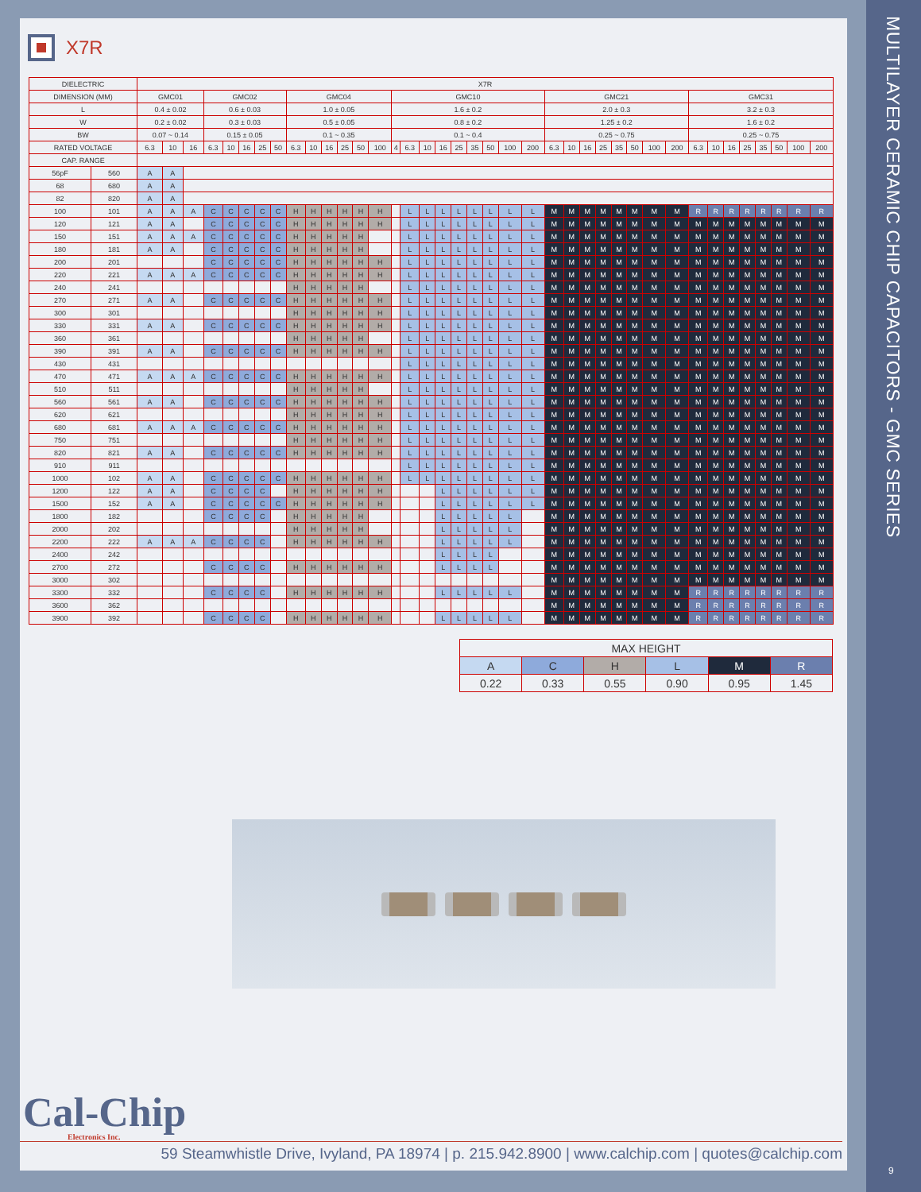X7R
| DIELECTRIC | | X7R | | | | | | | | | | | | | | | | | | | | | | | | | | | | | | | | | | | | | | |
| --- | --- | --- | --- | --- | --- | --- | --- | --- | --- | --- | --- | --- | --- | --- | --- | --- | --- | --- | --- | --- | --- | --- | --- | --- | --- | --- | --- | --- | --- | --- | --- | --- | --- | --- | --- | --- | --- | --- | --- | --- |
| DIMENSION (MM) | | GMC01 | | | GMC02 | | | | | GMC04 | | | | | | GMC10 | | | | | | | | | GMC21 | | | | | | | | GMC31 | | | | | | | |
| L | | 0.4 ± 0.02 | | | 0.6 ± 0.03 | | | | | 1.0 ± 0.05 | | | | | | 1.6 ± 0.2 | | | | | | | | | 2.0 ± 0.3 | | | | | | | | 3.2 ± 0.3 | | | | | | | |
| W | | 0.2 ± 0.02 | | | 0.3 ± 0.03 | | | | | 0.5 ± 0.05 | | | | | | 0.8 ± 0.2 | | | | | | | | | 1.25 ± 0.2 | | | | | | | | 1.6 ± 0.2 | | | | | | | |
| BW | | 0.07 ~ 0.14 | | | 0.15 ± 0.05 | | | | | 0.1 ~ 0.35 | | | | | | 0.1 ~ 0.4 | | | | | | | | | 0.25 ~ 0.75 | | | | | | | | 0.25 ~ 0.75 | | | | | | | |
| RATED VOLTAGE | | 6.3 | 10 | 16 | 6.3 | 10 | 16 | 25 | 50 | 6.3 | 10 | 16 | 25 | 50 | 100 | 4 | 6.3 | 10 | 16 | 25 | 35 | 50 | 100 | 200 | 6.3 | 10 | 16 | 25 | 35 | 50 | 100 | 200 | 6.3 | 10 | 16 | 25 | 35 | 50 | 100 | 200 |
| CAP. RANGE | | | | | | | | | | | | | | | | | | | | | | | | | | | | | | | | | | | | | | | | |
| 56pF | 560 | A | A | | | | | | | | | | | | | | | | | | | | | | | | | | | | | | | | | | | | | |
| 68 | 680 | A | A | | | | | | | | | | | | | | | | | | | | | | | | | | | | | | | | | | | | | |
| 82 | 820 | A | A | | | | | | | | | | | | | | | | | | | | | | | | | | | | | | | | | | | | | |
| 100 | 101 | A | A | A | C | C | C | C | C | H | H | H | H | H | H | | L | L | L | L | L | L | L | L | M | M | M | M | M | M | M | M | R | R | R | R | R | R | R | R |
| 120 | 121 | A | A | | C | C | C | C | C | H | H | H | H | H | H | | L | L | L | L | L | L | L | L | M | M | M | M | M | M | M | M | M | M | M | M | M | M | M | M |
| 150 | 151 | A | A | A | C | C | C | C | C | H | H | H | H | H | | | L | L | L | L | L | L | L | L | M | M | M | M | M | M | M | M | M | M | M | M | M | M | M | M |
| 180 | 181 | A | A | | C | C | C | C | C | H | H | H | H | H | | | L | L | L | L | L | L | L | L | M | M | M | M | M | M | M | M | M | M | M | M | M | M | M | M |
| 200 | 201 | | | | C | C | C | C | C | H | H | H | H | H | H | | L | L | L | L | L | L | L | L | M | M | M | M | M | M | M | M | M | M | M | M | M | M | M | M |
| 220 | 221 | A | A | A | C | C | C | C | C | H | H | H | H | H | H | | L | L | L | L | L | L | L | L | M | M | M | M | M | M | M | M | M | M | M | M | M | M | M | M |
| 240 | 241 | | | | | | | | | H | H | H | H | H | | | L | L | L | L | L | L | L | L | M | M | M | M | M | M | M | M | M | M | M | M | M | M | M | M |
| 270 | 271 | A | A | | C | C | C | C | C | H | H | H | H | H | H | | L | L | L | L | L | L | L | L | M | M | M | M | M | M | M | M | M | M | M | M | M | M | M | M |
| 300 | 301 | | | | | | | | | H | H | H | H | H | H | | L | L | L | L | L | L | L | L | M | M | M | M | M | M | M | M | M | M | M | M | M | M | M | M |
| 330 | 331 | A | A | | C | C | C | C | C | H | H | H | H | H | H | | L | L | L | L | L | L | L | L | M | M | M | M | M | M | M | M | M | M | M | M | M | M | M | M |
| 360 | 361 | | | | | | | | | H | H | H | H | H | | | L | L | L | L | L | L | L | L | M | M | M | M | M | M | M | M | M | M | M | M | M | M | M | M |
| 390 | 391 | A | A | | C | C | C | C | C | H | H | H | H | H | H | | L | L | L | L | L | L | L | L | M | M | M | M | M | M | M | M | M | M | M | M | M | M | M | M |
| 430 | 431 | | | | | | | | | | | | | | | | L | L | L | L | L | L | L | L | M | M | M | M | M | M | M | M | M | M | M | M | M | M | M | M |
| 470 | 471 | A | A | A | C | C | C | C | C | H | H | H | H | H | H | | L | L | L | L | L | L | L | L | M | M | M | M | M | M | M | M | M | M | M | M | M | M | M | M |
| 510 | 511 | | | | | | | | | H | H | H | H | H | | | L | L | L | L | L | L | L | L | M | M | M | M | M | M | M | M | M | M | M | M | M | M | M | M |
| 560 | 561 | A | A | | C | C | C | C | C | H | H | H | H | H | H | | L | L | L | L | L | L | L | L | M | M | M | M | M | M | M | M | M | M | M | M | M | M | M | M |
| 620 | 621 | | | | | | | | | H | H | H | H | H | H | | L | L | L | L | L | L | L | L | M | M | M | M | M | M | M | M | M | M | M | M | M | M | M | M |
| 680 | 681 | A | A | A | C | C | C | C | C | H | H | H | H | H | H | | L | L | L | L | L | L | L | L | M | M | M | M | M | M | M | M | M | M | M | M | M | M | M | M |
| 750 | 751 | | | | | | | | | H | H | H | H | H | H | | L | L | L | L | L | L | L | L | M | M | M | M | M | M | M | M | M | M | M | M | M | M | M | M |
| 820 | 821 | A | A | | C | C | C | C | C | H | H | H | H | H | H | | L | L | L | L | L | L | L | L | M | M | M | M | M | M | M | M | M | M | M | M | M | M | M | M |
| 910 | 911 | | | | | | | | | | | | | | | | L | L | L | L | L | L | L | L | M | M | M | M | M | M | M | M | M | M | M | M | M | M | M | M |
| 1000 | 102 | A | A | | C | C | C | C | C | H | H | H | H | H | H | | L | L | L | L | L | L | L | L | M | M | M | M | M | M | M | M | M | M | M | M | M | M | M | M |
| 1200 | 122 | A | A | | C | C | C | C | | H | H | H | H | H | H | | | | L | L | L | L | L | L | M | M | M | M | M | M | M | M | M | M | M | M | M | M | M | M |
| 1500 | 152 | A | A | | C | C | C | C | C | H | H | H | H | H | H | | | | L | L | L | L | L | L | M | M | M | M | M | M | M | M | M | M | M | M | M | M | M | M |
| 1800 | 182 | | | | C | C | C | C | | H | H | H | H | H | | | | | L | L | L | L | L | | M | M | M | M | M | M | M | M | M | M | M | M | M | M | M | M |
| 2000 | 202 | | | | | | | | | H | H | H | H | H | | | | | L | L | L | L | L | | M | M | M | M | M | M | M | M | M | M | M | M | M | M | M | M |
| 2200 | 222 | A | A | A | C | C | C | C | | H | H | H | H | H | H | | | | L | L | L | L | L | | M | M | M | M | M | M | M | M | M | M | M | M | M | M | M | M |
| 2400 | 242 | | | | | | | | | | | | | | | | | | L | L | L | L | | | M | M | M | M | M | M | M | M | M | M | M | M | M | M | M | M |
| 2700 | 272 | | | | C | C | C | C | | H | H | H | H | H | H | | | | L | L | L | L | | | M | M | M | M | M | M | M | M | M | M | M | M | M | M | M | M |
| 3000 | 302 | | | | | | | | | | | | | | | | | | | | | | | | M | M | M | M | M | M | M | M | M | M | M | M | M | M | M | M |
| 3300 | 332 | | | | C | C | C | C | | H | H | H | H | H | H | | | | L | L | L | L | L | | M | M | M | M | M | M | M | M | R | R | R | R | R | R | R | R |
| 3600 | 362 | | | | | | | | | | | | | | | | | | | | | | | | M | M | M | M | M | M | M | M | R | R | R | R | R | R | R | R |
| 3900 | 392 | | | | C | C | C | C | | H | H | H | H | H | H | | | | L | L | L | L | L | | M | M | M | M | M | M | M | M | R | R | R | R | R | R | R | R |
| MAX HEIGHT | | | | | |
| A | C | H | L | M | R |
| 0.22 | 0.33 | 0.55 | 0.90 | 0.95 | 1.45 |
Cal-Chip
Electronics Inc.
59 Steamwhistle Drive, Ivyland, PA 18974 | p. 215.942.8900 | www.calchip.com | quotes@calchip.com
MULTILAYER CERAMIC CHIP CAPACITORS - GMC SERIES
9